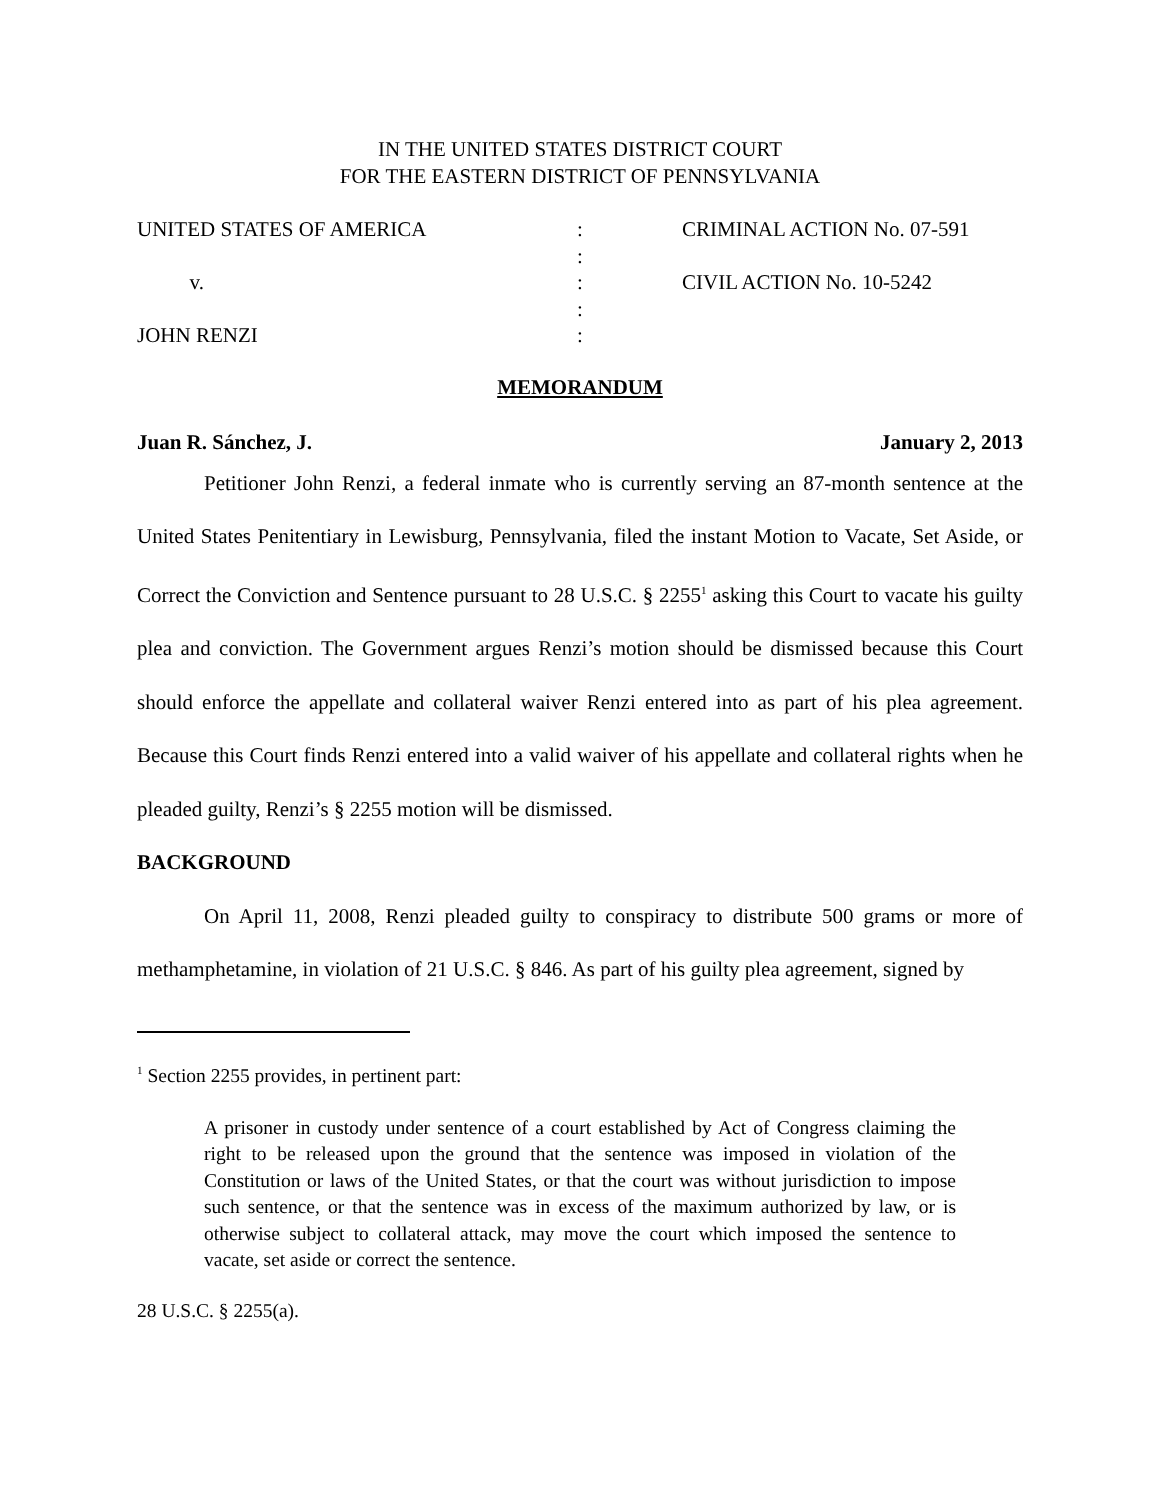IN THE UNITED STATES DISTRICT COURT
FOR THE EASTERN DISTRICT OF PENNSYLVANIA
UNITED STATES OF AMERICA
v.
JOHN RENZI
:
:
:
:
:
CRIMINAL ACTION No. 07-591
CIVIL ACTION No. 10-5242
MEMORANDUM
Juan R. Sánchez, J. January 2, 2013
Petitioner John Renzi, a federal inmate who is currently serving an 87-month sentence at the United States Penitentiary in Lewisburg, Pennsylvania, filed the instant Motion to Vacate, Set Aside, or Correct the Conviction and Sentence pursuant to 28 U.S.C. § 2255<sup>1</sup> asking this Court to vacate his guilty plea and conviction. The Government argues Renzi’s motion should be dismissed because this Court should enforce the appellate and collateral waiver Renzi entered into as part of his plea agreement. Because this Court finds Renzi entered into a valid waiver of his appellate and collateral rights when he pleaded guilty, Renzi’s § 2255 motion will be dismissed.
BACKGROUND
On April 11, 2008, Renzi pleaded guilty to conspiracy to distribute 500 grams or more of methamphetamine, in violation of 21 U.S.C. § 846. As part of his guilty plea agreement, signed by
<sup>1</sup> Section 2255 provides, in pertinent part:
A prisoner in custody under sentence of a court established by Act of Congress claiming the right to be released upon the ground that the sentence was imposed in violation of the Constitution or laws of the United States, or that the court was without jurisdiction to impose such sentence, or that the sentence was in excess of the maximum authorized by law, or is otherwise subject to collateral attack, may move the court which imposed the sentence to vacate, set aside or correct the sentence.
28 U.S.C. § 2255(a).